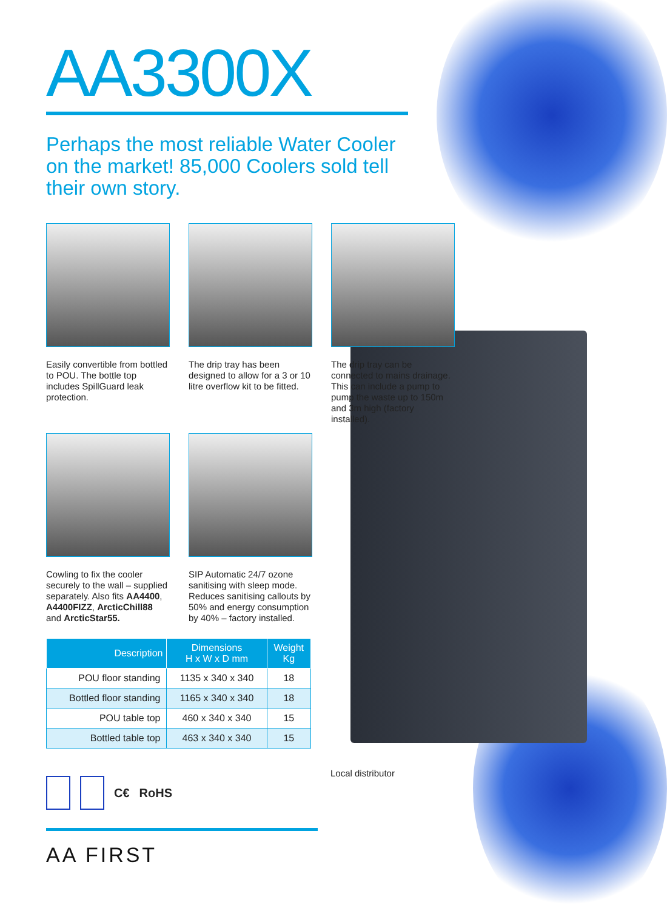AA3300X
Perhaps the most reliable Water Cooler on the market! 85,000 Coolers sold tell their own story.
Easily convertible from bottled to POU. The bottle top includes SpillGuard leak protection.
The drip tray has been designed to allow for a 3 or 10 litre overflow kit to be fitted.
The drip tray can be connected to mains drainage. This can include a pump to pump the waste up to 150m and 3m high (factory installed).
Cowling to fix the cooler securely to the wall – supplied separately. Also fits AA4400, A4400FIZZ, ArcticChill88 and ArcticStar55.
SIP Automatic 24/7 ozone sanitising with sleep mode. Reduces sanitising callouts by 50% and energy consumption by 40% – factory installed.
| Description | Dimensions H x W x D mm | Weight Kg |
| --- | --- | --- |
| POU floor standing | 1135 x 340 x 340 | 18 |
| Bottled floor standing | 1165 x 340 x 340 | 18 |
| POU table top | 460 x 340 x 340 | 15 |
| Bottled table top | 463 x 340 x 340 | 15 |
C€ RoHS
AA FIRST
Local distributor